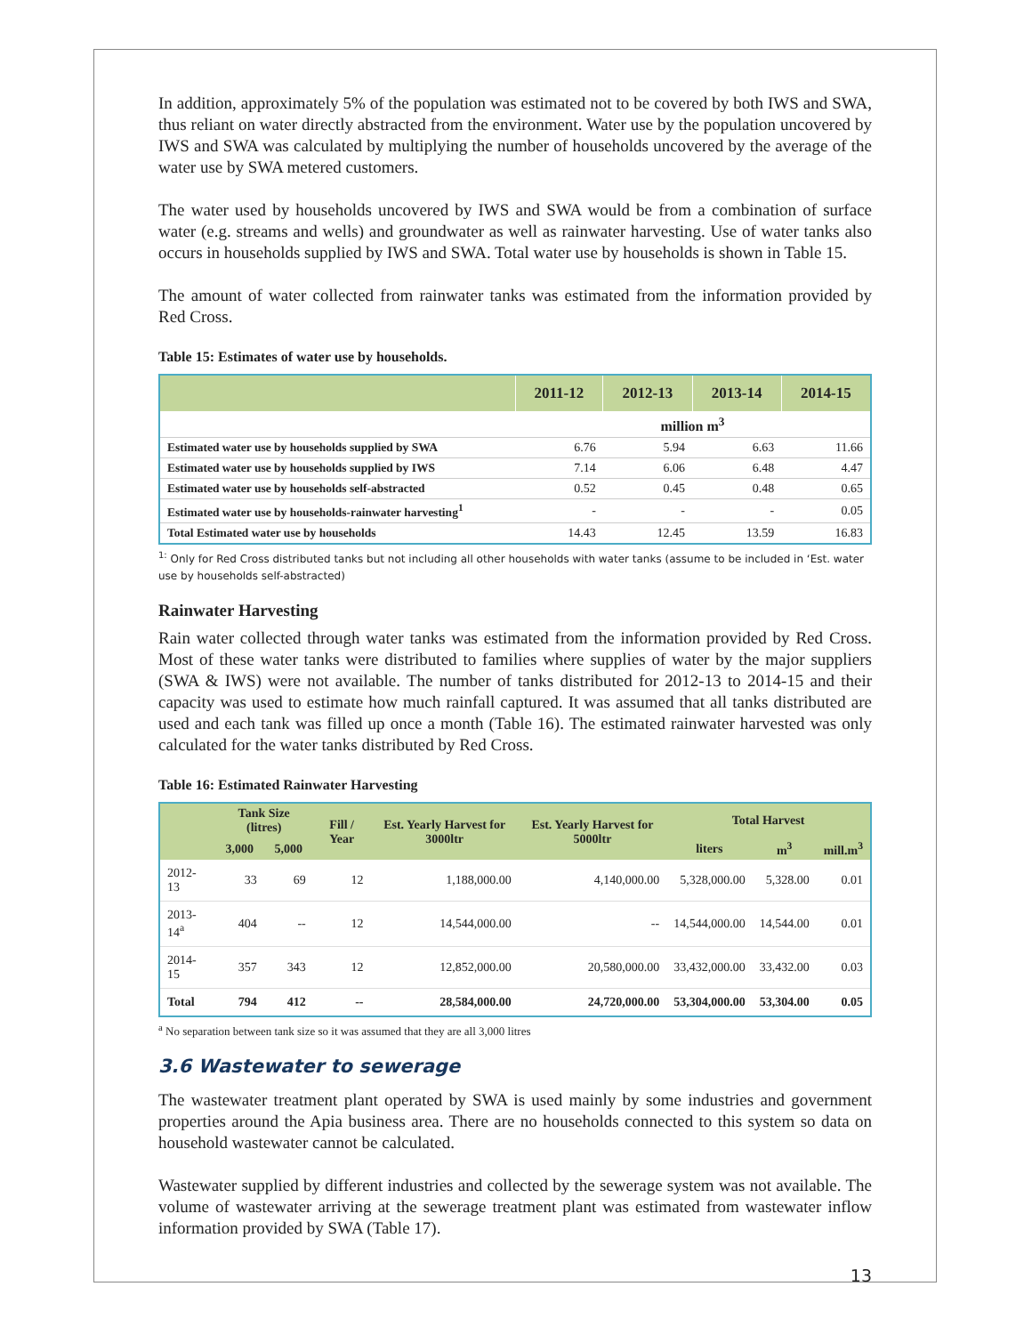In addition, approximately 5% of the population was estimated not to be covered by both IWS and SWA, thus reliant on water directly abstracted from the environment. Water use by the population uncovered by IWS and SWA was calculated by multiplying the number of households uncovered by the average of the water use by SWA metered customers.
The water used by households uncovered by IWS and SWA would be from a combination of surface water (e.g. streams and wells) and groundwater as well as rainwater harvesting. Use of water tanks also occurs in households supplied by IWS and SWA. Total water use by households is shown in Table 15.
The amount of water collected from rainwater tanks was estimated from the information provided by Red Cross.
Table 15: Estimates of water use by households.
| | 2011-12 | 2012-13 | 2013-14 | 2014-15 |
| --- | --- | --- | --- | --- |
| | million m<sup>3</sup> | | | |
| Estimated water use by households supplied by SWA | 6.76 | 5.94 | 6.63 | 11.66 |
| Estimated water use by households supplied by IWS | 7.14 | 6.06 | 6.48 | 4.47 |
| Estimated water use by households self-abstracted | 0.52 | 0.45 | 0.48 | 0.65 |
| Estimated water use by households-rainwater harvesting<sup>1</sup> | - | - | - | 0.05 |
| Total Estimated water use by households | 14.43 | 12.45 | 13.59 | 16.83 |
<sup>1:</sup> Only for Red Cross distributed tanks but not including all other households with water tanks (assume to be included in ‘Est. water use by households self-abstracted)
Rainwater Harvesting
Rain water collected through water tanks was estimated from the information provided by Red Cross. Most of these water tanks were distributed to families where supplies of water by the major suppliers (SWA & IWS) were not available. The number of tanks distributed for 2012-13 to 2014-15 and their capacity was used to estimate how much rainfall captured. It was assumed that all tanks distributed are used and each tank was filled up once a month (Table 16). The estimated rainwater harvested was only calculated for the water tanks distributed by Red Cross.
Table 16: Estimated Rainwater Harvesting
| | Tank Size (litres) | | Fill / Year | Est. Yearly Harvest for 3000ltr | Est. Yearly Harvest for 5000ltr | Total Harvest | | |
| --- | --- | --- | --- | --- | --- | --- | --- | --- |
| | 3,000 | 5,000 | | | | liters | m<sup>3</sup> | mill.m<sup>3</sup> |
| 2012-13 | 33 | 69 | 12 | 1,188,000.00 | 4,140,000.00 | 5,328,000.00 | 5,328.00 | 0.01 |
| 2013-14<sup>a</sup> | 404 | -- | 12 | 14,544,000.00 | -- | 14,544,000.00 | 14,544.00 | 0.01 |
| 2014-15 | 357 | 343 | 12 | 12,852,000.00 | 20,580,000.00 | 33,432,000.00 | 33,432.00 | 0.03 |
| Total | 794 | 412 | -- | 28,584,000.00 | 24,720,000.00 | 53,304,000.00 | 53,304.00 | 0.05 |
<sup>a</sup> No separation between tank size so it was assumed that they are all 3,000 litres
3.6 Wastewater to sewerage
The wastewater treatment plant operated by SWA is used mainly by some industries and government properties around the Apia business area. There are no households connected to this system so data on household wastewater cannot be calculated.
Wastewater supplied by different industries and collected by the sewerage system was not available. The volume of wastewater arriving at the sewerage treatment plant was estimated from wastewater inflow information provided by SWA (Table 17).
13